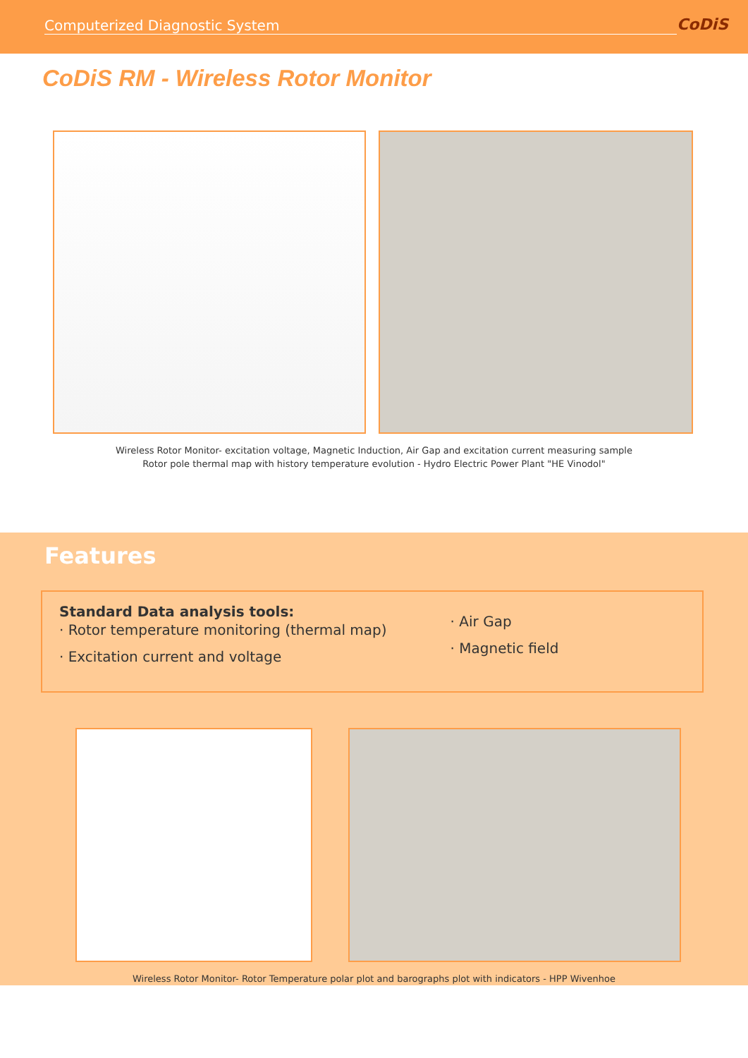Computerized Diagnostic System CoDiS
CoDiS RM - Wireless Rotor Monitor
Wireless Rotor Monitor- excitation voltage, Magnetic Induction, Air Gap and excitation current measuring sample
Rotor pole thermal map with history temperature evolution - Hydro Electric Power Plant "HE Vinodol"
Features
Standard Data analysis tools:
· Rotor temperature monitoring (thermal map)
· Excitation current and voltage
· Air Gap
· Magnetic field
Wireless Rotor Monitor- Rotor Temperature polar plot and barographs plot with indicators - HPP Wivenhoe